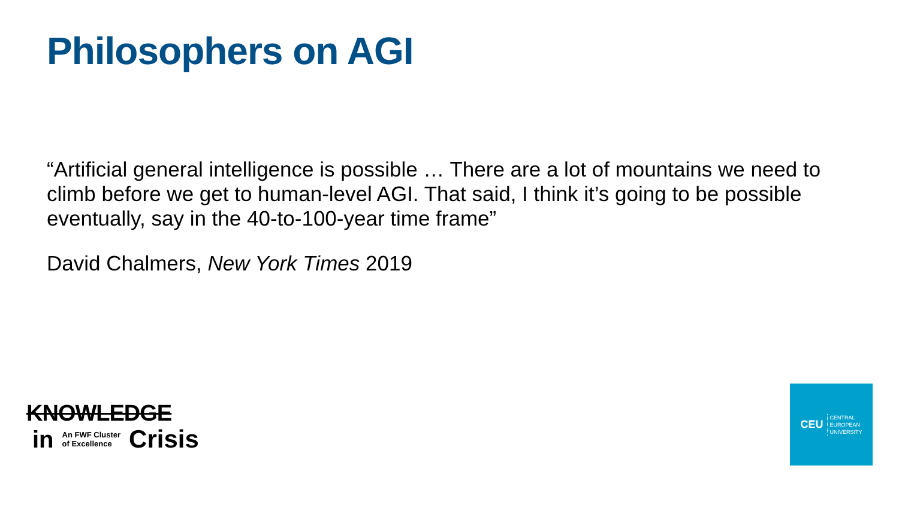Philosophers on AGI
“Artificial general intelligence is possible … There are a lot of mountains we need to climb before we get to human-level AGI. That said, I think it’s going to be possible eventually, say in the 40-to-100-year time frame”
David Chalmers, New York Times 2019
KNOWLEDGE
in An FWF Cluster
of Excellence Crisis
CEU CENTRAL
EUROPEAN
UNIVERSITY